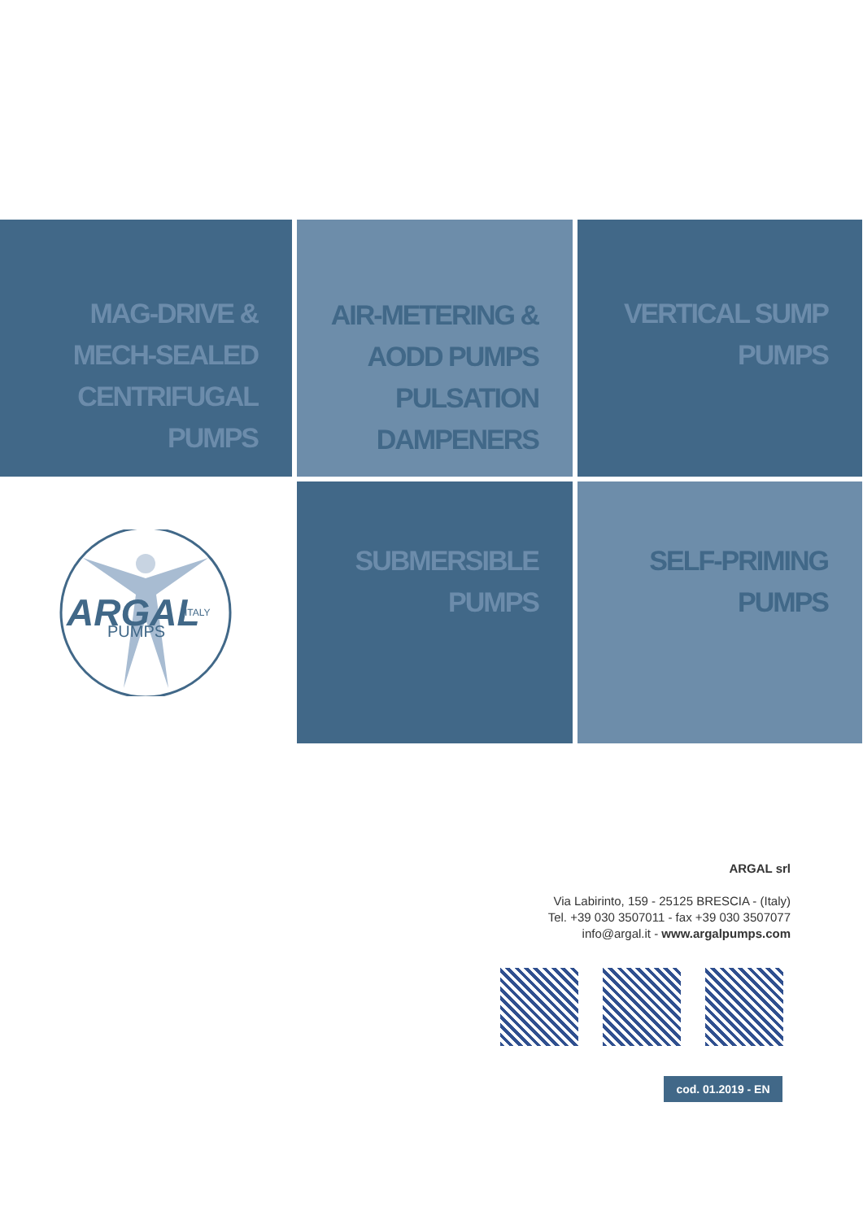MAG-DRIVE &
MECH-SEALED
CENTRIFUGAL
PUMPS
AIR-METERING &
AODD PUMPS
PULSATION
DAMPENERS
VERTICAL SUMP
PUMPS
ARGAL
ITALY
PUMPS
SUBMERSIBLE
PUMPS
SELF-PRIMING
PUMPS
ARGAL srl
Via Labirinto, 159 - 25125 BRESCIA - (Italy)
Tel. +39 030 3507011 - fax +39 030 3507077
info@argal.it - www.argalpumps.com
cod. 01.2019 - EN